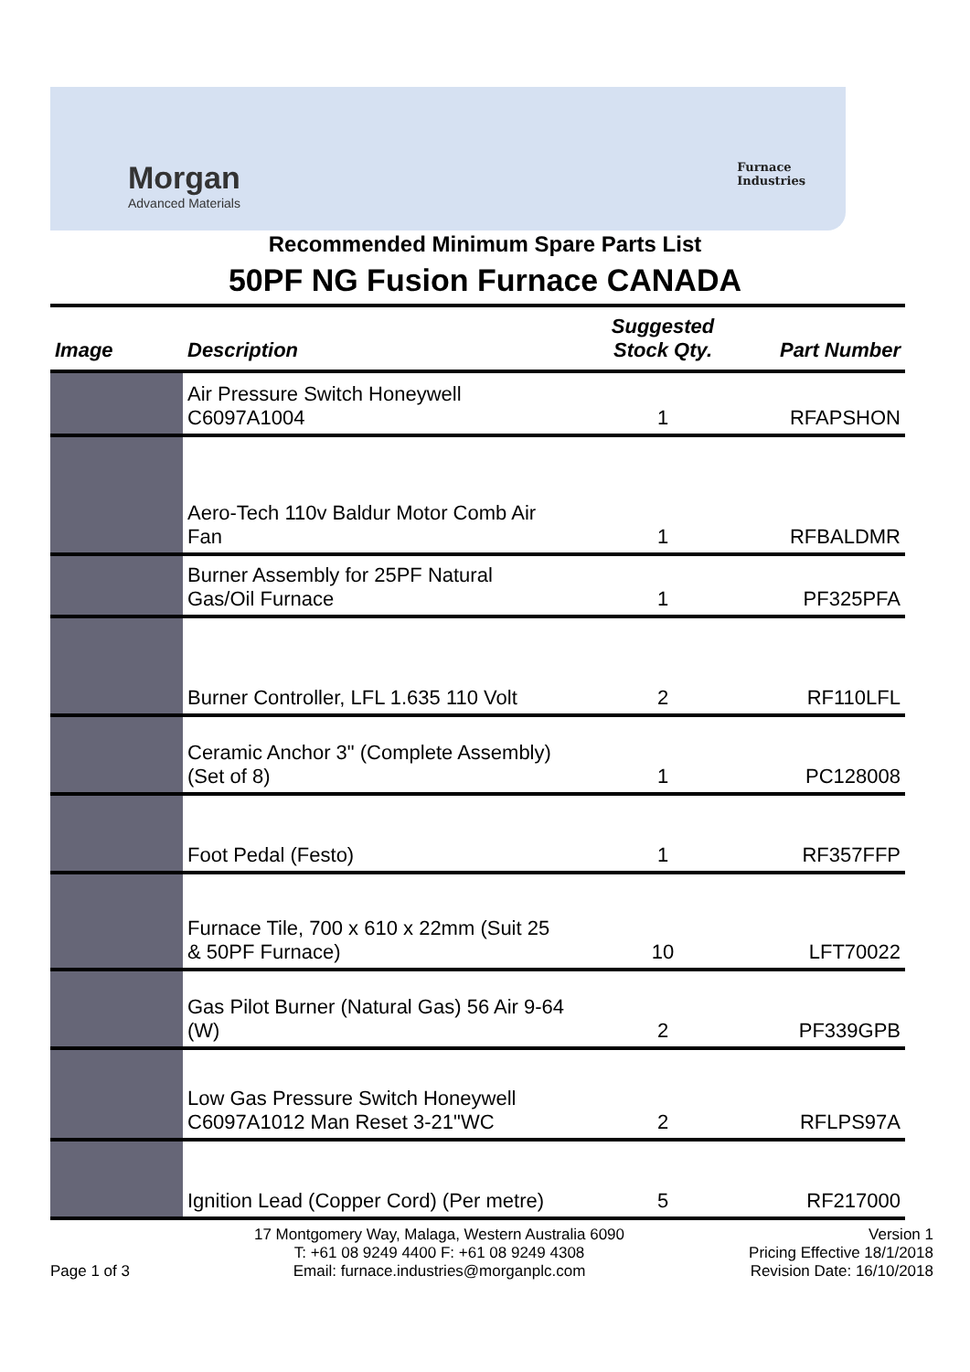Morgan
Advanced Materials
Furnace
Industries
Recommended Minimum Spare Parts List
50PF NG Fusion Furnace CANADA
| Image | Description | Suggested Stock Qty. | Part Number |
| --- | --- | --- | --- |
| | Air Pressure Switch Honeywell C6097A1004 | 1 | RFAPSHON |
| | Aero-Tech 110v Baldur Motor Comb Air Fan | 1 | RFBALDMR |
| | Burner Assembly for 25PF Natural Gas/Oil Furnace | 1 | PF325PFA |
| | Burner Controller, LFL 1.635 110 Volt | 2 | RF110LFL |
| | Ceramic Anchor 3" (Complete Assembly) (Set of 8) | 1 | PC128008 |
| | Foot Pedal (Festo) | 1 | RF357FFP |
| | Furnace Tile, 700 x 610 x 22mm (Suit 25 & 50PF Furnace) | 10 | LFT70022 |
| | Gas Pilot Burner (Natural Gas) 56 Air 9-64 (W) | 2 | PF339GPB |
| | Low Gas Pressure Switch Honeywell C6097A1012 Man Reset 3-21"WC | 2 | RFLPS97A |
| | Ignition Lead (Copper Cord) (Per metre) | 5 | RF217000 |
Page 1 of 3 17 Montgomery Way, Malaga, Western Australia 6090
T: +61 08 9249 4400 F: +61 08 9249 4308
Email: furnace.industries@morganplc.com
Version 1
Pricing Effective 18/1/2018
Revision Date: 16/10/2018